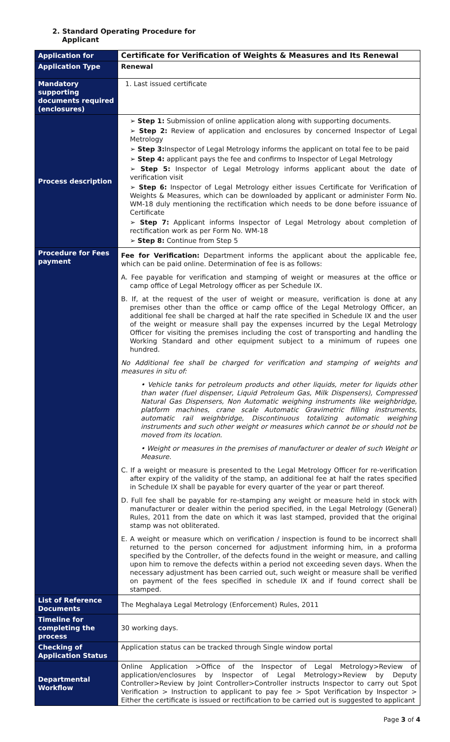2. Standard Operating Procedure for
Applicant
| Application for | Certificate for Verification of Weights & Measures and Its Renewal |
| Application Type | Renewal |
| Mandatory supporting documents required (enclosures) | 1. Last issued certificate |
| Process description | ➢ Step 1: Submission of online application along with supporting documents. ➢ Step 2: Review of application and enclosures by concerned Inspector of Legal Metrology ➢ Step 3: Inspector of Legal Metrology informs the applicant on total fee to be paid ➢ Step 4: applicant pays the fee and confirms to Inspector of Legal Metrology ➢ Step 5: Inspector of Legal Metrology informs applicant about the date of verification visit ➢ Step 6: Inspector of Legal Metrology either issues Certificate for Verification of Weights & Measures, which can be downloaded by applicant or administer Form No. WM-18 duly mentioning the rectification which needs to be done before issuance of Certificate ➢ Step 7: Applicant informs Inspector of Legal Metrology about completion of rectification work as per Form No. WM-18 ➢ Step 8: Continue from Step 5 |
| Procedure for Fees payment | Fee for Verification: Department informs the applicant about the applicable fee, which can be paid online. Determination of fee is as follows: A. Fee payable for verification and stamping of weight or measures at the office or camp office of Legal Metrology officer as per Schedule IX. B. If, at the request of the user of weight or measure, verification is done at any premises other than the office or camp office of the Legal Metrology Officer, an additional fee shall be charged at half the rate specified in Schedule IX and the user of the weight or measure shall pay the expenses incurred by the Legal Metrology Officer for visiting the premises including the cost of transporting and handling the Working Standard and other equipment subject to a minimum of rupees one hundred. No Additional fee shall be charged for verification and stamping of weights and measures in situ of: • Vehicle tanks for petroleum products and other liquids, meter for liquids other than water (fuel dispenser, Liquid Petroleum Gas, Milk Dispensers), Compressed Natural Gas Dispensers, Non Automatic weighing instruments like weighbridge, platform machines, crane scale Automatic Gravimetric filling instruments, automatic rail weighbridge, Discontinuous totalizing automatic weighing instruments and such other weight or measures which cannot be or should not be moved from its location. • Weight or measures in the premises of manufacturer or dealer of such Weight or Measure. C. If a weight or measure is presented to the Legal Metrology Officer for re-verification after expiry of the validity of the stamp, an additional fee at half the rates specified in Schedule IX shall be payable for every quarter of the year or part thereof. D. Full fee shall be payable for re-stamping any weight or measure held in stock with manufacturer or dealer within the period specified, in the Legal Metrology (General) Rules, 2011 from the date on which it was last stamped, provided that the original stamp was not obliterated. E. A weight or measure which on verification / inspection is found to be incorrect shall returned to the person concerned for adjustment informing him, in a proforma specified by the Controller, of the defects found in the weight or measure, and calling upon him to remove the defects within a period not exceeding seven days. When the necessary adjustment has been carried out, such weight or measure shall be verified on payment of the fees specified in schedule IX and if found correct shall be stamped. |
| List of Reference Documents | The Meghalaya Legal Metrology (Enforcement) Rules, 2011 |
| Timeline for completing the process | 30 working days. |
| Checking of Application Status | Application status can be tracked through Single window portal |
| Departmental Workflow | Online Application >Office of the Inspector of Legal Metrology>Review of application/enclosures by Inspector of Legal Metrology>Review by Deputy Controller>Review by Joint Controller>Controller instructs Inspector to carry out Spot Verification > Instruction to applicant to pay fee > Spot Verification by Inspector > Either the certificate is issued or rectification to be carried out is suggested to applicant |
Page 3 of 4